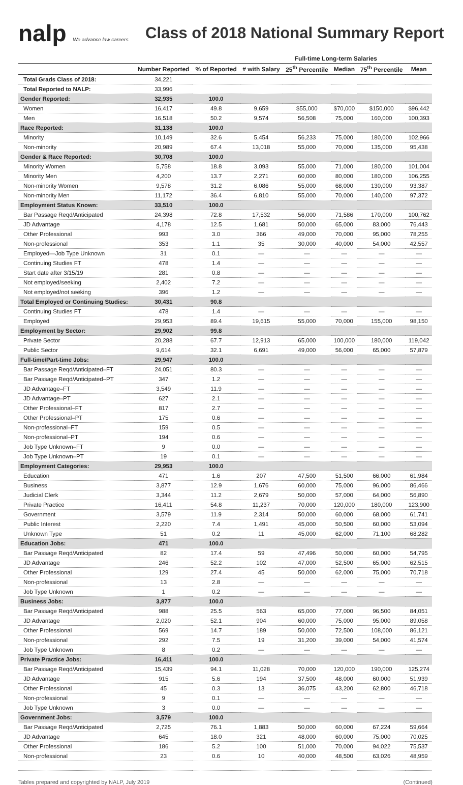nalp We advance law careers
Class of 2018 National Summary Report
| | | | Full-time Long-term Salaries | | | | |
| --- | --- | --- | --- | --- | --- | --- | --- |
| | Number Reported | % of Reported | # with Salary | 25<sup>th</sup> Percentile | Median | 75<sup>th</sup> Percentile | Mean |
| Total Grads Class of 2018: | 34,221 | | | | | | |
| Total Reported to NALP: | 33,996 | | | | | | |
| Gender Reported: | 32,935 | 100.0 | | | | | |
| Women | 16,417 | 49.8 | 9,659 | $55,000 | $70,000 | $150,000 | $96,442 |
| Men | 16,518 | 50.2 | 9,574 | 56,508 | 75,000 | 160,000 | 100,393 |
| Race Reported: | 31,138 | 100.0 | | | | | |
| Minority | 10,149 | 32.6 | 5,454 | 56,233 | 75,000 | 180,000 | 102,966 |
| Non-minority | 20,989 | 67.4 | 13,018 | 55,000 | 70,000 | 135,000 | 95,438 |
| Gender & Race Reported: | 30,708 | 100.0 | | | | | |
| Minority Women | 5,758 | 18.8 | 3,093 | 55,000 | 71,000 | 180,000 | 101,004 |
| Minority Men | 4,200 | 13.7 | 2,271 | 60,000 | 80,000 | 180,000 | 106,255 |
| Non-minority Women | 9,578 | 31.2 | 6,086 | 55,000 | 68,000 | 130,000 | 93,387 |
| Non-minority Men | 11,172 | 36.4 | 6,810 | 55,000 | 70,000 | 140,000 | 97,372 |
| Employment Status Known: | 33,510 | 100.0 | | | | | |
| Bar Passage Reqd/Anticipated | 24,398 | 72.8 | 17,532 | 56,000 | 71,586 | 170,000 | 100,762 |
| JD Advantage | 4,178 | 12.5 | 1,681 | 50,000 | 65,000 | 83,000 | 76,443 |
| Other Professional | 993 | 3.0 | 366 | 49,000 | 70,000 | 95,000 | 78,255 |
| Non-professional | 353 | 1.1 | 35 | 30,000 | 40,000 | 54,000 | 42,557 |
| Employed—Job Type Unknown | 31 | 0.1 | — | — | — | — | — |
| Continuing Studies FT | 478 | 1.4 | — | — | — | — | — |
| Start date after 3/15/19 | 281 | 0.8 | — | — | — | — | — |
| Not employed/seeking | 2,402 | 7.2 | — | — | — | — | — |
| Not employed/not seeking | 396 | 1.2 | — | — | — | — | — |
| Total Employed or Continuing Studies: | 30,431 | 90.8 | | | | | |
| Continuing Studies FT | 478 | 1.4 | — | — | — | — | — |
| Employed | 29,953 | 89.4 | 19,615 | 55,000 | 70,000 | 155,000 | 98,150 |
| Employment by Sector: | 29,902 | 99.8 | | | | | |
| Private Sector | 20,288 | 67.7 | 12,913 | 65,000 | 100,000 | 180,000 | 119,042 |
| Public Sector | 9,614 | 32.1 | 6,691 | 49,000 | 56,000 | 65,000 | 57,879 |
| Full-time/Part-time Jobs: | 29,947 | 100.0 | | | | | |
| Bar Passage Reqd/Anticipated–FT | 24,051 | 80.3 | — | — | — | — | — |
| Bar Passage Reqd/Anticipated–PT | 347 | 1.2 | — | — | — | — | — |
| JD Advantage–FT | 3,549 | 11.9 | — | — | — | — | — |
| JD Advantage–PT | 627 | 2.1 | — | — | — | — | — |
| Other Professional–FT | 817 | 2.7 | — | — | — | — | — |
| Other Professional–PT | 175 | 0.6 | — | — | — | — | — |
| Non-professional–FT | 159 | 0.5 | — | — | — | — | — |
| Non-professional–PT | 194 | 0.6 | — | — | — | — | — |
| Job Type Unknown–FT | 9 | 0.0 | — | — | — | — | — |
| Job Type Unknown–PT | 19 | 0.1 | — | — | — | — | — |
| Employment Categories: | 29,953 | 100.0 | | | | | |
| Education | 471 | 1.6 | 207 | 47,500 | 51,500 | 66,000 | 61,984 |
| Business | 3,877 | 12.9 | 1,676 | 60,000 | 75,000 | 96,000 | 86,466 |
| Judicial Clerk | 3,344 | 11.2 | 2,679 | 50,000 | 57,000 | 64,000 | 56,890 |
| Private Practice | 16,411 | 54.8 | 11,237 | 70,000 | 120,000 | 180,000 | 123,900 |
| Government | 3,579 | 11.9 | 2,314 | 50,000 | 60,000 | 68,000 | 61,741 |
| Public Interest | 2,220 | 7.4 | 1,491 | 45,000 | 50,500 | 60,000 | 53,094 |
| Unknown Type | 51 | 0.2 | 11 | 45,000 | 62,000 | 71,100 | 68,282 |
| Education Jobs: | 471 | 100.0 | | | | | |
| Bar Passage Reqd/Anticipated | 82 | 17.4 | 59 | 47,496 | 50,000 | 60,000 | 54,795 |
| JD Advantage | 246 | 52.2 | 102 | 47,000 | 52,500 | 65,000 | 62,515 |
| Other Professional | 129 | 27.4 | 45 | 50,000 | 62,000 | 75,000 | 70,718 |
| Non-professional | 13 | 2.8 | — | — | — | — | — |
| Job Type Unknown | 1 | 0.2 | — | — | — | — | — |
| Business Jobs: | 3,877 | 100.0 | | | | | |
| Bar Passage Reqd/Anticipated | 988 | 25.5 | 563 | 65,000 | 77,000 | 96,500 | 84,051 |
| JD Advantage | 2,020 | 52.1 | 904 | 60,000 | 75,000 | 95,000 | 89,058 |
| Other Professional | 569 | 14.7 | 189 | 50,000 | 72,500 | 108,000 | 86,121 |
| Non-professional | 292 | 7.5 | 19 | 31,200 | 39,000 | 54,000 | 41,574 |
| Job Type Unknown | 8 | 0.2 | — | — | — | — | — |
| Private Practice Jobs: | 16,411 | 100.0 | | | | | |
| Bar Passage Reqd/Anticipated | 15,439 | 94.1 | 11,028 | 70,000 | 120,000 | 190,000 | 125,274 |
| JD Advantage | 915 | 5.6 | 194 | 37,500 | 48,000 | 60,000 | 51,939 |
| Other Professional | 45 | 0.3 | 13 | 36,075 | 43,200 | 62,800 | 46,718 |
| Non-professional | 9 | 0.1 | — | — | — | — | — |
| Job Type Unknown | 3 | 0.0 | — | — | — | — | — |
| Government Jobs: | 3,579 | 100.0 | | | | | |
| Bar Passage Reqd/Anticipated | 2,725 | 76.1 | 1,883 | 50,000 | 60,000 | 67,224 | 59,664 |
| JD Advantage | 645 | 18.0 | 321 | 48,000 | 60,000 | 75,000 | 70,025 |
| Other Professional | 186 | 5.2 | 100 | 51,000 | 70,000 | 94,022 | 75,537 |
| Non-professional | 23 | 0.6 | 10 | 40,000 | 48,500 | 63,026 | 48,959 |
Tables prepared and copyrighted by NALP, July 2019 (Continued)